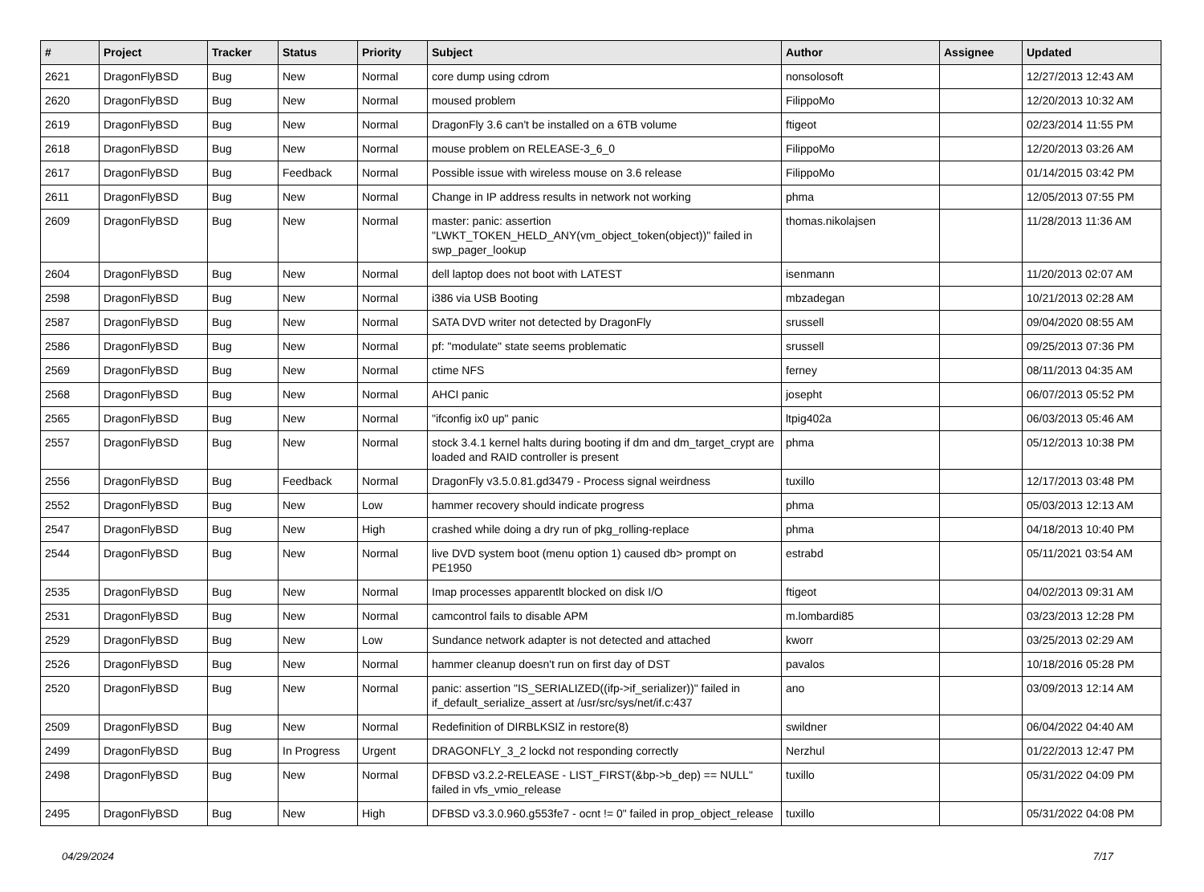| # | Project | Tracker | Status | Priority | Subject | Author | Assignee | Updated |
| --- | --- | --- | --- | --- | --- | --- | --- | --- |
| 2621 | DragonFlyBSD | Bug | New | Normal | core dump using cdrom | nonsolosoft | | 12/27/2013 12:43 AM |
| 2620 | DragonFlyBSD | Bug | New | Normal | moused problem | FilippoMo | | 12/20/2013 10:32 AM |
| 2619 | DragonFlyBSD | Bug | New | Normal | DragonFly 3.6 can't be installed on a 6TB volume | ftigeot | | 02/23/2014 11:55 PM |
| 2618 | DragonFlyBSD | Bug | New | Normal | mouse problem on RELEASE-3_6_0 | FilippoMo | | 12/20/2013 03:26 AM |
| 2617 | DragonFlyBSD | Bug | Feedback | Normal | Possible issue with wireless mouse on 3.6 release | FilippoMo | | 01/14/2015 03:42 PM |
| 2611 | DragonFlyBSD | Bug | New | Normal | Change in IP address results in network not working | phma | | 12/05/2013 07:55 PM |
| 2609 | DragonFlyBSD | Bug | New | Normal | master: panic: assertion "LWKT_TOKEN_HELD_ANY(vm_object_token(object))" failed in swp_pager_lookup | thomas.nikolajsen | | 11/28/2013 11:36 AM |
| 2604 | DragonFlyBSD | Bug | New | Normal | dell laptop does not boot with LATEST | isenmann | | 11/20/2013 02:07 AM |
| 2598 | DragonFlyBSD | Bug | New | Normal | i386 via USB Booting | mbzadegan | | 10/21/2013 02:28 AM |
| 2587 | DragonFlyBSD | Bug | New | Normal | SATA DVD writer not detected by DragonFly | srussell | | 09/04/2020 08:55 AM |
| 2586 | DragonFlyBSD | Bug | New | Normal | pf: "modulate" state seems problematic | srussell | | 09/25/2013 07:36 PM |
| 2569 | DragonFlyBSD | Bug | New | Normal | ctime NFS | ferney | | 08/11/2013 04:35 AM |
| 2568 | DragonFlyBSD | Bug | New | Normal | AHCI panic | josepht | | 06/07/2013 05:52 PM |
| 2565 | DragonFlyBSD | Bug | New | Normal | "ifconfig ix0 up" panic | ltpig402a | | 06/03/2013 05:46 AM |
| 2557 | DragonFlyBSD | Bug | New | Normal | stock 3.4.1 kernel halts during booting if dm and dm_target_crypt are loaded and RAID controller is present | phma | | 05/12/2013 10:38 PM |
| 2556 | DragonFlyBSD | Bug | Feedback | Normal | DragonFly v3.5.0.81.gd3479 - Process signal weirdness | tuxillo | | 12/17/2013 03:48 PM |
| 2552 | DragonFlyBSD | Bug | New | Low | hammer recovery should indicate progress | phma | | 05/03/2013 12:13 AM |
| 2547 | DragonFlyBSD | Bug | New | High | crashed while doing a dry run of pkg_rolling-replace | phma | | 04/18/2013 10:40 PM |
| 2544 | DragonFlyBSD | Bug | New | Normal | live DVD system boot (menu option 1) caused db> prompt on PE1950 | estrabd | | 05/11/2021 03:54 AM |
| 2535 | DragonFlyBSD | Bug | New | Normal | Imap processes apparentlt blocked on disk I/O | ftigeot | | 04/02/2013 09:31 AM |
| 2531 | DragonFlyBSD | Bug | New | Normal | camcontrol fails to disable APM | m.lombardi85 | | 03/23/2013 12:28 PM |
| 2529 | DragonFlyBSD | Bug | New | Low | Sundance network adapter is not detected and attached | kworr | | 03/25/2013 02:29 AM |
| 2526 | DragonFlyBSD | Bug | New | Normal | hammer cleanup doesn't run on first day of DST | pavalos | | 10/18/2016 05:28 PM |
| 2520 | DragonFlyBSD | Bug | New | Normal | panic: assertion "IS_SERIALIZED((ifp->if_serializer))" failed in if_default_serialize_assert at /usr/src/sys/net/if.c:437 | ano | | 03/09/2013 12:14 AM |
| 2509 | DragonFlyBSD | Bug | New | Normal | Redefinition of DIRBLKSIZ in restore(8) | swildner | | 06/04/2022 04:40 AM |
| 2499 | DragonFlyBSD | Bug | In Progress | Urgent | DRAGONFLY_3_2 lockd not responding correctly | Nerzhul | | 01/22/2013 12:47 PM |
| 2498 | DragonFlyBSD | Bug | New | Normal | DFBSD v3.2.2-RELEASE - LIST_FIRST(&bp->b_dep) == NULL" failed in vfs_vmio_release | tuxillo | | 05/31/2022 04:09 PM |
| 2495 | DragonFlyBSD | Bug | New | High | DFBSD v3.3.0.960.g553fe7 - ocnt != 0" failed in prop_object_release | tuxillo | | 05/31/2022 04:08 PM |
04/29/2024 7/17